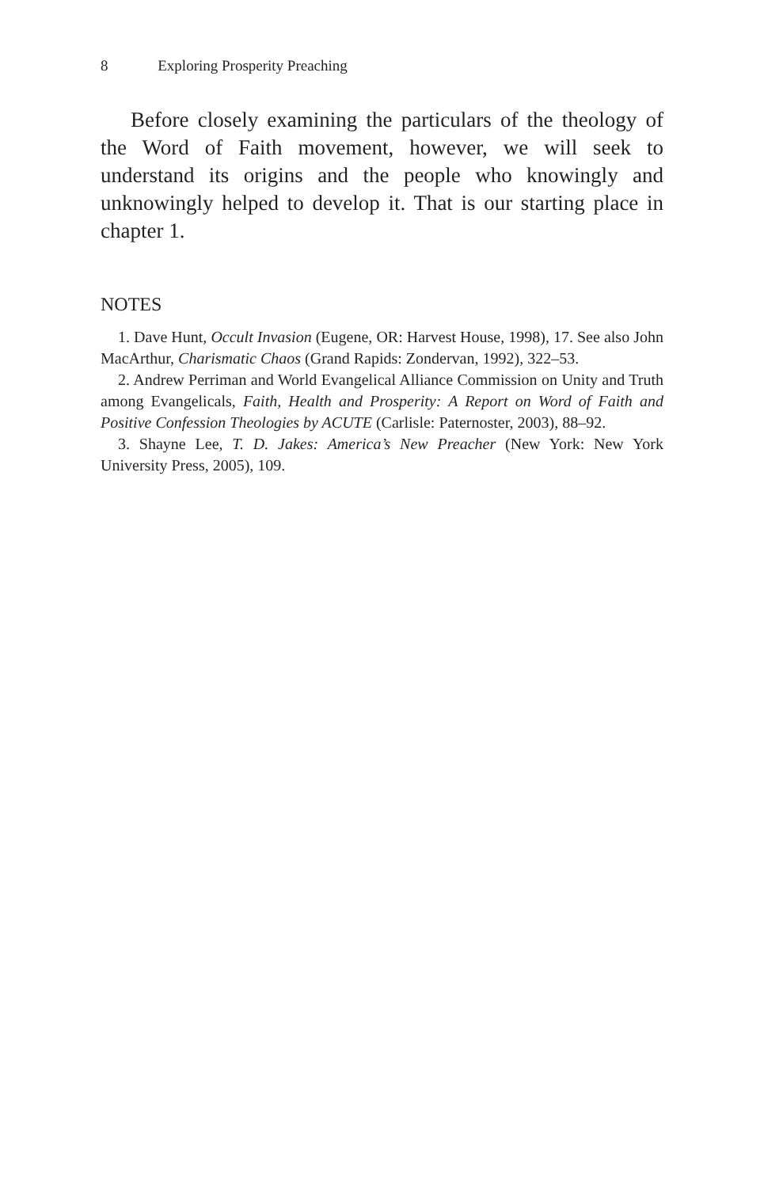8 Exploring Prosperity Preaching
Before closely examining the particulars of the theology of the Word of Faith movement, however, we will seek to understand its origins and the people who knowingly and unknowingly helped to develop it. That is our starting place in chapter 1.
NOTES
1. Dave Hunt, Occult Invasion (Eugene, OR: Harvest House, 1998), 17. See also John MacArthur, Charismatic Chaos (Grand Rapids: Zondervan, 1992), 322–53.
2. Andrew Perriman and World Evangelical Alliance Commission on Unity and Truth among Evangelicals, Faith, Health and Prosperity: A Report on Word of Faith and Positive Confession Theologies by ACUTE (Carlisle: Paternoster, 2003), 88–92.
3. Shayne Lee, T. D. Jakes: America’s New Preacher (New York: New York University Press, 2005), 109.